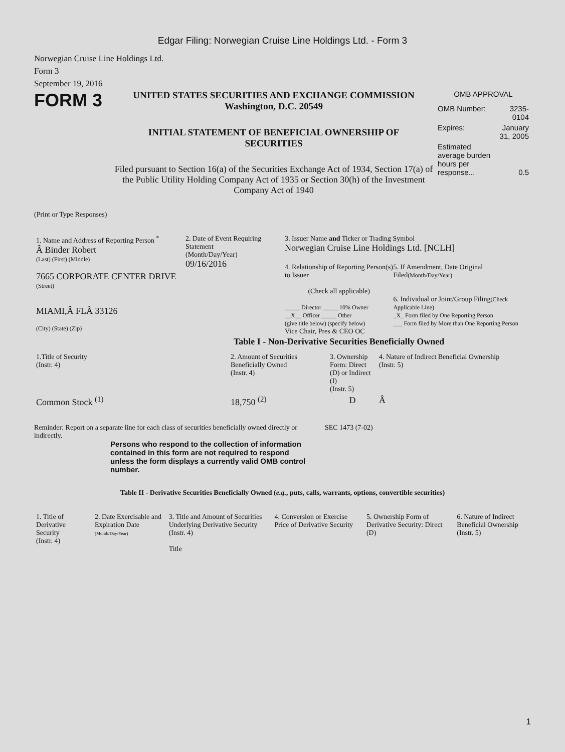Edgar Filing: Norwegian Cruise Line Holdings Ltd. - Form 3
Norwegian Cruise Line Holdings Ltd.
Form 3
September 19, 2016
FORM 3
UNITED STATES SECURITIES AND EXCHANGE COMMISSION
Washington, D.C. 20549
INITIAL STATEMENT OF BENEFICIAL OWNERSHIP OF SECURITIES
Filed pursuant to Section 16(a) of the Securities Exchange Act of 1934, Section 17(a) of the Public Utility Holding Company Act of 1935 or Section 30(h) of the Investment Company Act of 1940
OMB APPROVAL
| OMB Number: | 3235-0104 |
| Expires: | January 31, 2005 |
| Estimated average burden hours per response... | 0.5 |
(Print or Type Responses)
| 1. Name and Address of Reporting Person <sup>*</sup> Â Binder Robert (Last) (First) (Middle) 7665 CORPORATE CENTER DRIVE (Street) MIAMI,Â FLÂ 33126 (City) (State) (Zip) | 2. Date of Event Requiring Statement (Month/Day/Year) 09/16/2016 | 3. Issuer Name and Ticker or Trading Symbol Norwegian Cruise Line Holdings Ltd. [NCLH] 4. Relationship of Reporting Person(s) to Issuer (Check all applicable) _____ Director _____ 10% Owner __X__ Officer _____ Other (give title below) (specify below) Vice Chair, Pres & CEO OC 5. If Amendment, Date Original Filed (Month/Day/Year) 6. Individual or Joint/Group Filing (Check Applicable Line) _X_ Form filed by One Reporting Person ___ Form filed by More than One Reporting Person |
Table I - Non-Derivative Securities Beneficially Owned
| 1.Title of Security (Instr. 4) | 2. Amount of Securities Beneficially Owned (Instr. 4) | 3. Ownership Form: Direct (D) or Indirect (I) (Instr. 5) | 4. Nature of Indirect Beneficial Ownership (Instr. 5) |
| --- | --- | --- | --- |
| Common Stock <sup>(1)</sup> | 18,750 <sup>(2)</sup> | D | Â |
Reminder: Report on a separate line for each class of securities beneficially owned directly or indirectly.
SEC 1473 (7-02)
Persons who respond to the collection of information contained in this form are not required to respond unless the form displays a currently valid OMB control number.
Table II - Derivative Securities Beneficially Owned (e.g., puts, calls, warrants, options, convertible securities)
| 1. Title of Derivative Security (Instr. 4) | 2. Date Exercisable and Expiration Date (Month/Day/Year) | 3. Title and Amount of Securities Underlying Derivative Security (Instr. 4) Title | 4. Conversion or Exercise Price of Derivative Security | 5. Ownership Form of Derivative Security: Direct (D) | 6. Nature of Indirect Beneficial Ownership (Instr. 5) |
| --- | --- | --- | --- | --- | --- |
1